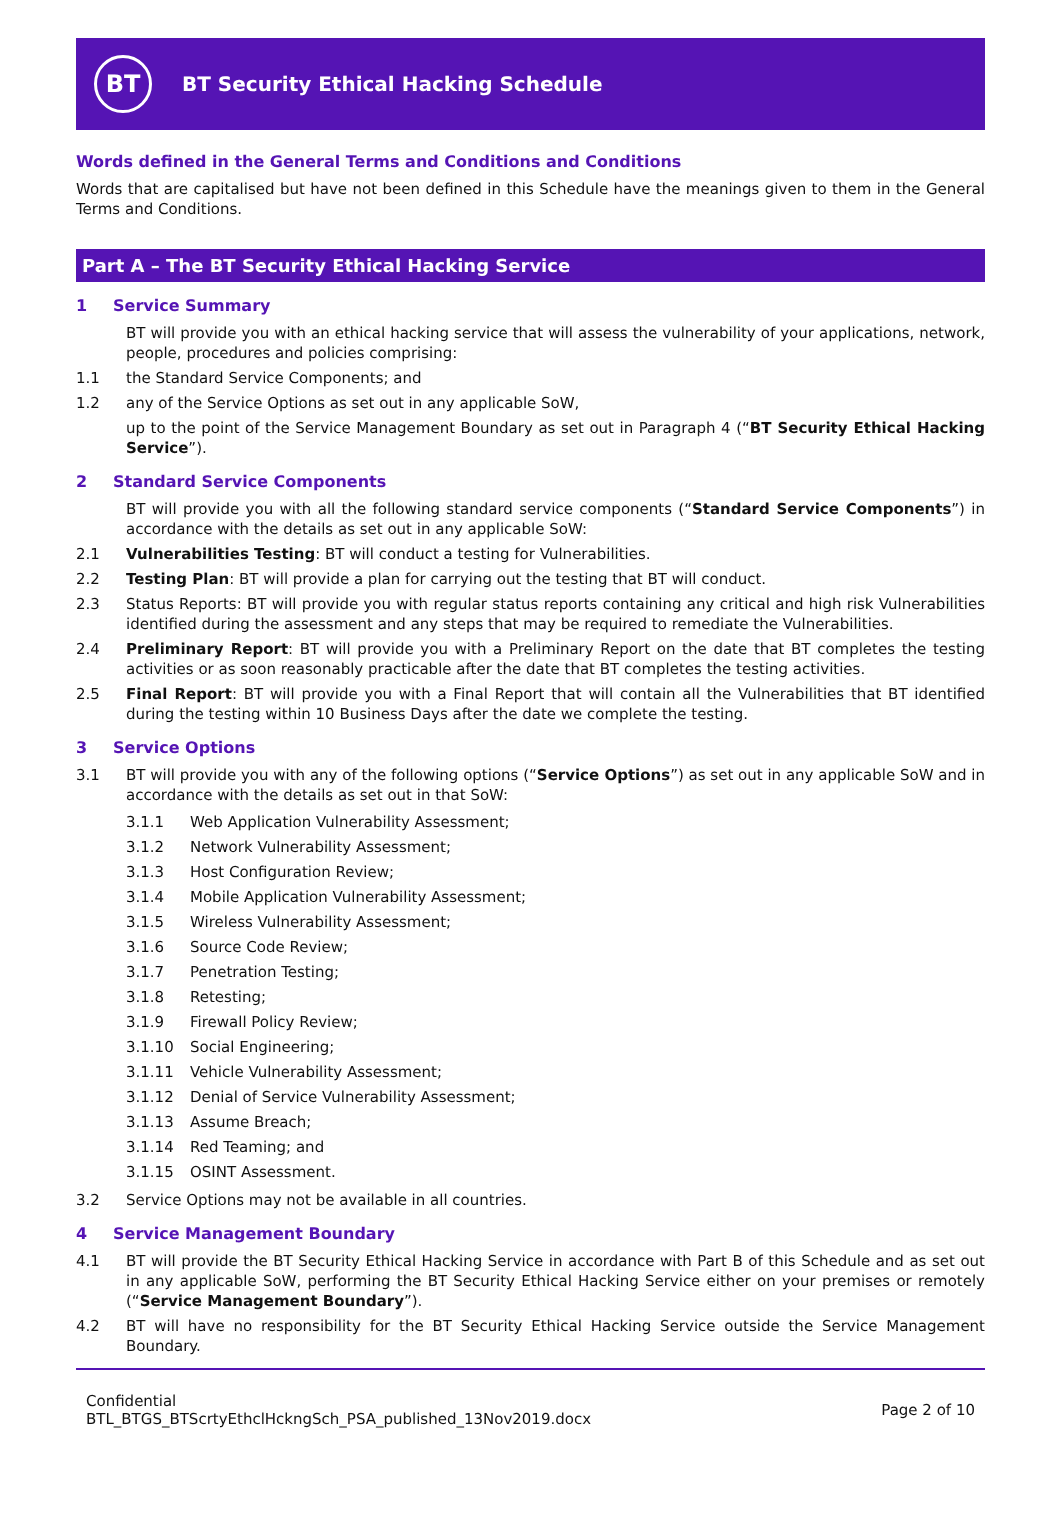BT
BT Security Ethical Hacking Schedule
Words defined in the General Terms and Conditions and Conditions
Words that are capitalised but have not been defined in this Schedule have the meanings given to them in the General Terms and Conditions.
Part A – The BT Security Ethical Hacking Service
1 Service Summary
BT will provide you with an ethical hacking service that will assess the vulnerability of your applications, network, people, procedures and policies comprising:
1.1 the Standard Service Components; and
1.2 any of the Service Options as set out in any applicable SoW,
up to the point of the Service Management Boundary as set out in Paragraph 4 (“BT Security Ethical Hacking Service”).
2 Standard Service Components
BT will provide you with all the following standard service components (“Standard Service Components”) in accordance with the details as set out in any applicable SoW:
2.1 Vulnerabilities Testing: BT will conduct a testing for Vulnerabilities.
2.2 Testing Plan: BT will provide a plan for carrying out the testing that BT will conduct.
2.3 Status Reports: BT will provide you with regular status reports containing any critical and high risk Vulnerabilities identified during the assessment and any steps that may be required to remediate the Vulnerabilities.
2.4 Preliminary Report: BT will provide you with a Preliminary Report on the date that BT completes the testing activities or as soon reasonably practicable after the date that BT completes the testing activities.
2.5 Final Report: BT will provide you with a Final Report that will contain all the Vulnerabilities that BT identified during the testing within 10 Business Days after the date we complete the testing.
3 Service Options
3.1 BT will provide you with any of the following options (“Service Options”) as set out in any applicable SoW and in accordance with the details as set out in that SoW:
3.1.1 Web Application Vulnerability Assessment;
3.1.2 Network Vulnerability Assessment;
3.1.3 Host Configuration Review;
3.1.4 Mobile Application Vulnerability Assessment;
3.1.5 Wireless Vulnerability Assessment;
3.1.6 Source Code Review;
3.1.7 Penetration Testing;
3.1.8 Retesting;
3.1.9 Firewall Policy Review;
3.1.10 Social Engineering;
3.1.11 Vehicle Vulnerability Assessment;
3.1.12 Denial of Service Vulnerability Assessment;
3.1.13 Assume Breach;
3.1.14 Red Teaming; and
3.1.15 OSINT Assessment.
3.2 Service Options may not be available in all countries.
4 Service Management Boundary
4.1 BT will provide the BT Security Ethical Hacking Service in accordance with Part B of this Schedule and as set out in any applicable SoW, performing the BT Security Ethical Hacking Service either on your premises or remotely (“Service Management Boundary”).
4.2 BT will have no responsibility for the BT Security Ethical Hacking Service outside the Service Management Boundary.
Confidential
BTL_BTGS_BTScrtyEthclHckngSch_PSA_published_13Nov2019.docx
Page 2 of 10